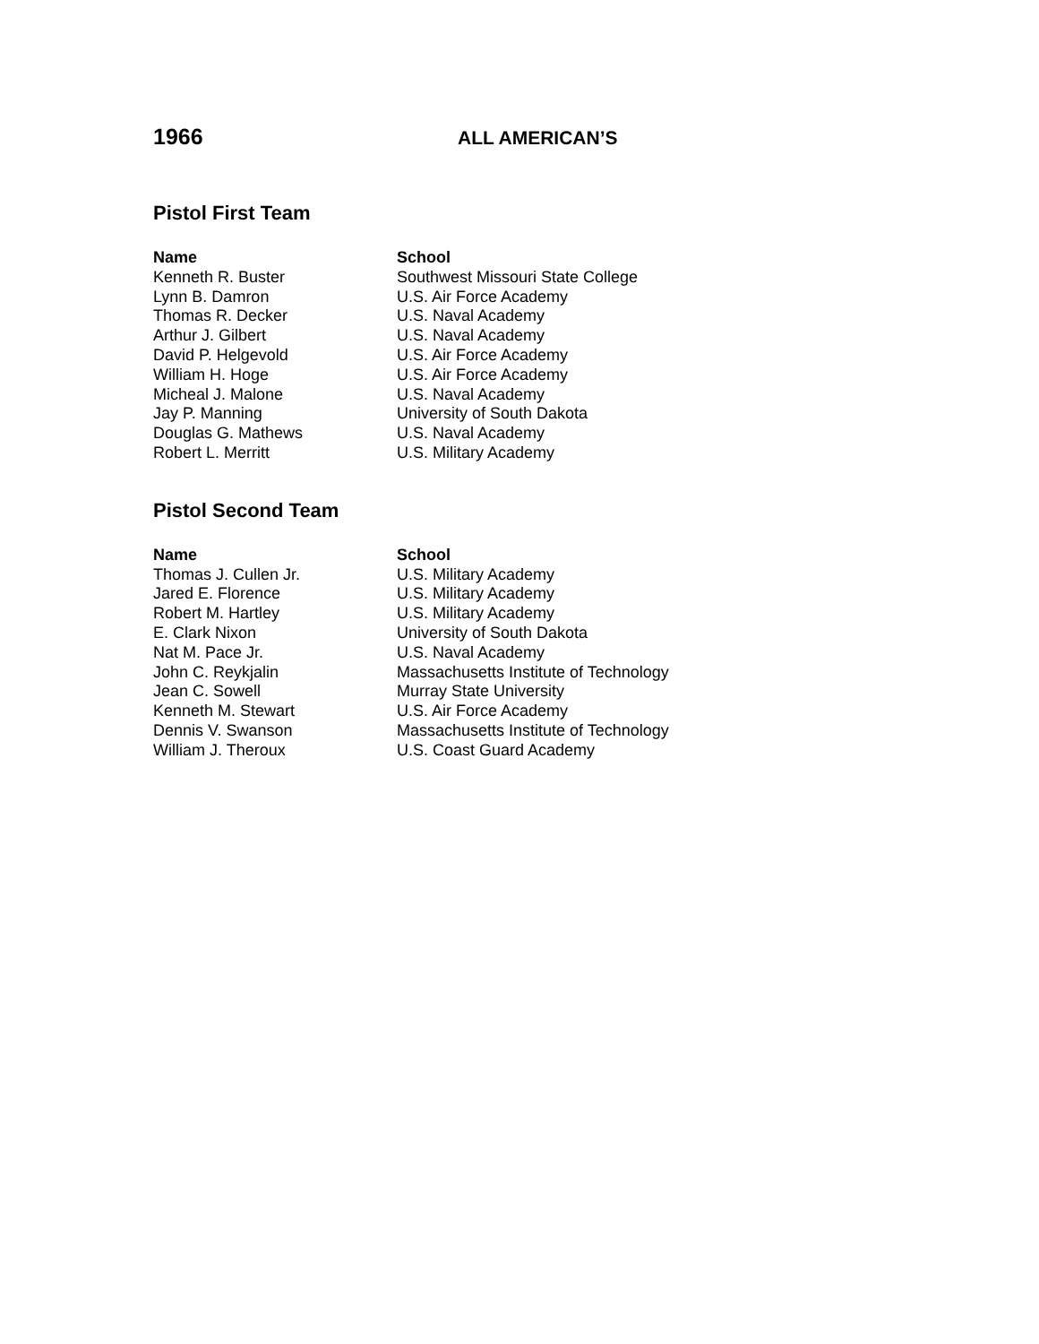1966
ALL AMERICAN’S
Pistol First Team
| Name | School |
| --- | --- |
| Kenneth R. Buster | Southwest Missouri State College |
| Lynn B. Damron | U.S. Air Force Academy |
| Thomas R. Decker | U.S. Naval Academy |
| Arthur J. Gilbert | U.S. Naval Academy |
| David P. Helgevold | U.S. Air Force Academy |
| William H. Hoge | U.S. Air Force Academy |
| Micheal J. Malone | U.S. Naval Academy |
| Jay P. Manning | University of South Dakota |
| Douglas G. Mathews | U.S. Naval Academy |
| Robert L. Merritt | U.S. Military Academy |
Pistol Second Team
| Name | School |
| --- | --- |
| Thomas J. Cullen Jr. | U.S. Military Academy |
| Jared E. Florence | U.S. Military Academy |
| Robert M. Hartley | U.S. Military Academy |
| E. Clark Nixon | University of South Dakota |
| Nat M. Pace Jr. | U.S. Naval Academy |
| John C. Reykjalin | Massachusetts Institute of Technology |
| Jean C. Sowell | Murray State University |
| Kenneth M. Stewart | U.S. Air Force Academy |
| Dennis V. Swanson | Massachusetts Institute of Technology |
| William J. Theroux | U.S. Coast Guard Academy |